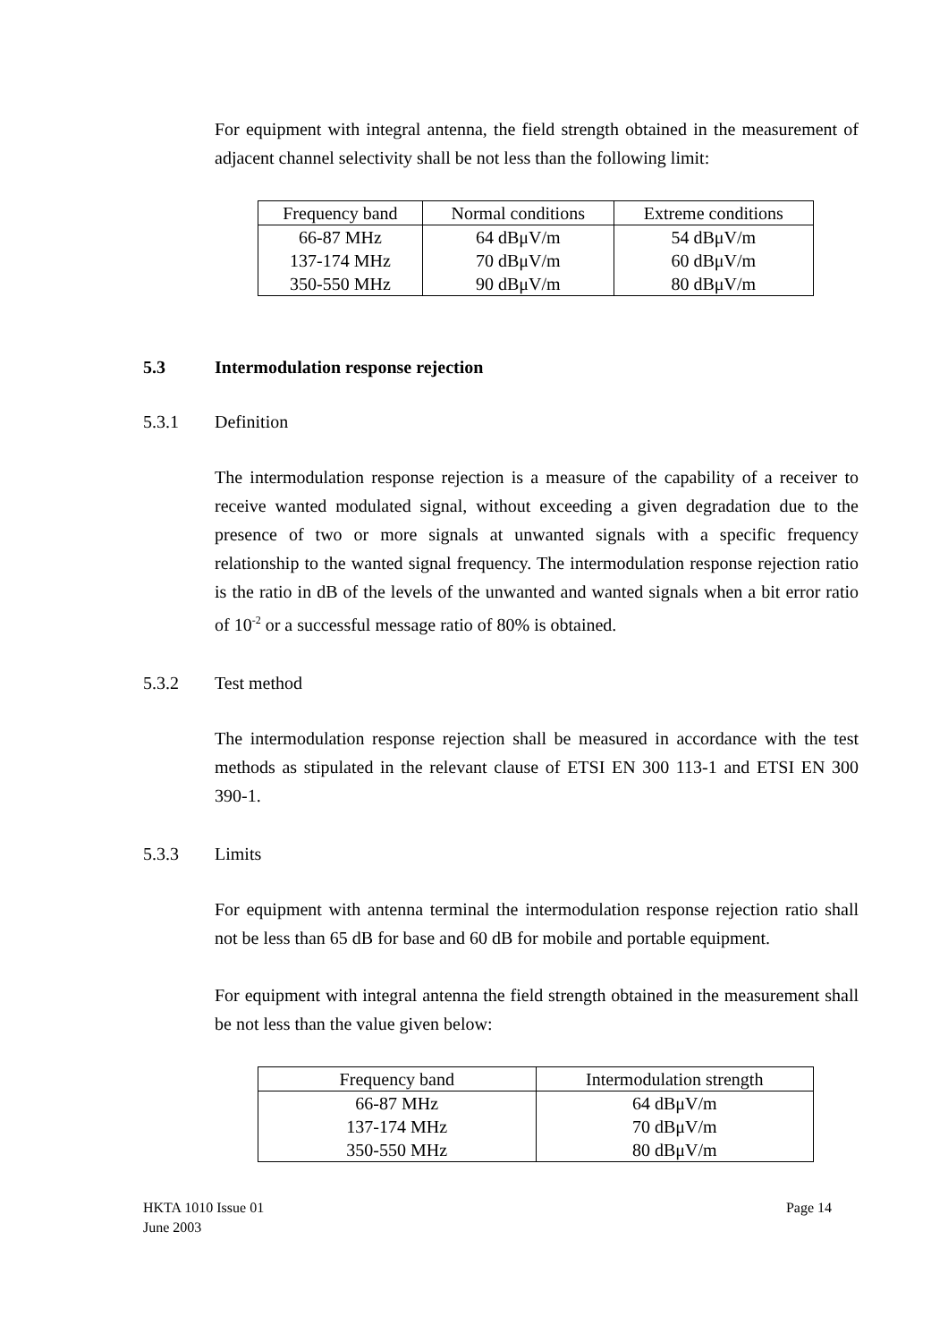For equipment with integral antenna, the field strength obtained in the measurement of adjacent channel selectivity shall be not less than the following limit:
| Frequency band | Normal conditions | Extreme conditions |
| --- | --- | --- |
| 66-87 MHz | 64 dBμV/m | 54 dBμV/m |
| 137-174 MHz | 70 dBμV/m | 60 dBμV/m |
| 350-550 MHz | 90 dBμV/m | 80 dBμV/m |
5.3 Intermodulation response rejection
5.3.1 Definition
The intermodulation response rejection is a measure of the capability of a receiver to receive wanted modulated signal, without exceeding a given degradation due to the presence of two or more signals at unwanted signals with a specific frequency relationship to the wanted signal frequency. The intermodulation response rejection ratio is the ratio in dB of the levels of the unwanted and wanted signals when a bit error ratio of 10<sup>-2</sup> or a successful message ratio of 80% is obtained.
5.3.2 Test method
The intermodulation response rejection shall be measured in accordance with the test methods as stipulated in the relevant clause of ETSI EN 300 113-1 and ETSI EN 300 390-1.
5.3.3 Limits
For equipment with antenna terminal the intermodulation response rejection ratio shall not be less than 65 dB for base and 60 dB for mobile and portable equipment.
For equipment with integral antenna the field strength obtained in the measurement shall be not less than the value given below:
| Frequency band | Intermodulation strength |
| --- | --- |
| 66-87 MHz | 64 dBμV/m |
| 137-174 MHz | 70 dBμV/m |
| 350-550 MHz | 80 dBμV/m |
HKTA 1010 Issue 01
June 2003
Page 14